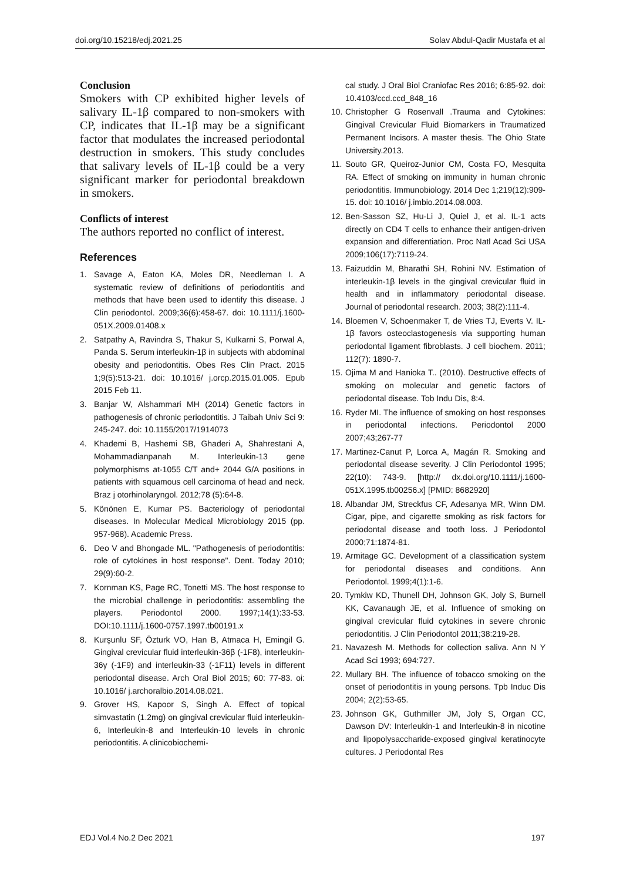doi.org/10.15218/edj.2021.25 Solav Abdul-Qadir Mustafa et al
Conclusion
Smokers with CP exhibited higher levels of salivary IL-1β compared to non-smokers with CP, indicates that IL-1β may be a significant factor that modulates the increased periodontal destruction in smokers. This study concludes that salivary levels of IL-1β could be a very significant marker for periodontal breakdown in smokers.
Conflicts of interest
The authors reported no conflict of interest.
References
1. Savage A, Eaton KA, Moles DR, Needleman I. A systematic review of definitions of periodontitis and methods that have been used to identify this disease. J Clin periodontol. 2009;36(6):458-67. doi: 10.1111/j.1600-051X.2009.01408.x
2. Satpathy A, Ravindra S, Thakur S, Kulkarni S, Porwal A, Panda S. Serum interleukin-1β in subjects with abdominal obesity and periodontitis. Obes Res Clin Pract. 2015 1;9(5):513-21. doi: 10.1016/ j.orcp.2015.01.005. Epub 2015 Feb 11.
3. Banjar W, Alshammari MH (2014) Genetic factors in pathogenesis of chronic periodontitis. J Taibah Univ Sci 9: 245-247. doi: 10.1155/2017/1914073
4. Khademi B, Hashemi SB, Ghaderi A, Shahrestani A, Mohammadianpanah M. Interleukin-13 gene polymorphisms at-1055 C/T and+ 2044 G/A positions in patients with squamous cell carcinoma of head and neck. Braz j otorhinolaryngol. 2012;78 (5):64-8.
5. Könönen E, Kumar PS. Bacteriology of periodontal diseases. In Molecular Medical Microbiology 2015 (pp. 957-968). Academic Press.
6. Deo V and Bhongade ML. "Pathogenesis of periodontitis: role of cytokines in host response". Dent. Today 2010; 29(9):60-2.
7. Kornman KS, Page RC, Tonetti MS. The host response to the microbial challenge in periodontitis: assembling the players. Periodontol 2000. 1997;14(1):33-53. DOI:10.1111/j.1600-0757.1997.tb00191.x
8. Kurşunlu SF, Özturk VO, Han B, Atmaca H, Emingil G. Gingival crevicular fluid interleukin-36β (-1F8), interleukin-36γ (-1F9) and interleukin-33 (-1F11) levels in different periodontal disease. Arch Oral Biol 2015; 60: 77-83. oi: 10.1016/ j.archoralbio.2014.08.021.
9. Grover HS, Kapoor S, Singh A. Effect of topical simvastatin (1.2mg) on gingival crevicular fluid interleukin-6, Interleukin-8 and Interleukin-10 levels in chronic periodontitis. A clinicobiochemi-
cal study. J Oral Biol Craniofac Res 2016; 6:85-92. doi: 10.4103/ccd.ccd_848_16
10. Christopher G Rosenvall .Trauma and Cytokines: Gingival Crevicular Fluid Biomarkers in Traumatized Permanent Incisors. A master thesis. The Ohio State University.2013.
11. Souto GR, Queiroz-Junior CM, Costa FO, Mesquita RA. Effect of smoking on immunity in human chronic periodontitis. Immunobiology. 2014 Dec 1;219(12):909-15. doi: 10.1016/ j.imbio.2014.08.003.
12. Ben-Sasson SZ, Hu-Li J, Quiel J, et al. IL-1 acts directly on CD4 T cells to enhance their antigen-driven expansion and differentiation. Proc Natl Acad Sci USA 2009;106(17):7119-24.
13. Faizuddin M, Bharathi SH, Rohini NV. Estimation of interleukin-1β levels in the gingival crevicular fluid in health and in inflammatory periodontal disease. Journal of periodontal research. 2003; 38(2):111-4.
14. Bloemen V, Schoenmaker T, de Vries TJ, Everts V. IL-1β favors osteoclastogenesis via supporting human periodontal ligament fibroblasts. J cell biochem. 2011; 112(7): 1890-7.
15. Ojima M and Hanioka T.. (2010). Destructive effects of smoking on molecular and genetic factors of periodontal disease. Tob Indu Dis, 8:4.
16. Ryder MI. The influence of smoking on host responses in periodontal infections. Periodontol 2000 2007;43;267-77
17. Martinez-Canut P, Lorca A, Magán R. Smoking and periodontal disease severity. J Clin Periodontol 1995; 22(10): 743-9. [http:// dx.doi.org/10.1111/j.1600-051X.1995.tb00256.x] [PMID: 8682920]
18. Albandar JM, Streckfus CF, Adesanya MR, Winn DM. Cigar, pipe, and cigarette smoking as risk factors for periodontal disease and tooth loss. J Periodontol 2000;71:1874-81.
19. Armitage GC. Development of a classification system for periodontal diseases and conditions. Ann Periodontol. 1999;4(1):1-6.
20. Tymkiw KD, Thunell DH, Johnson GK, Joly S, Burnell KK, Cavanaugh JE, et al. Influence of smoking on gingival crevicular fluid cytokines in severe chronic periodontitis. J Clin Periodontol 2011;38:219-28.
21. Navazesh M. Methods for collection saliva. Ann N Y Acad Sci 1993; 694:727.
22. Mullary BH. The influence of tobacco smoking on the onset of periodontitis in young persons. Tpb Induc Dis 2004; 2(2):53-65.
23. Johnson GK, Guthmiller JM, Joly S, Organ CC, Dawson DV: Interleukin-1 and Interleukin-8 in nicotine and lipopolysaccharide-exposed gingival keratinocyte cultures. J Periodontal Res
EDJ Vol.4 No.2 Dec 2021 197